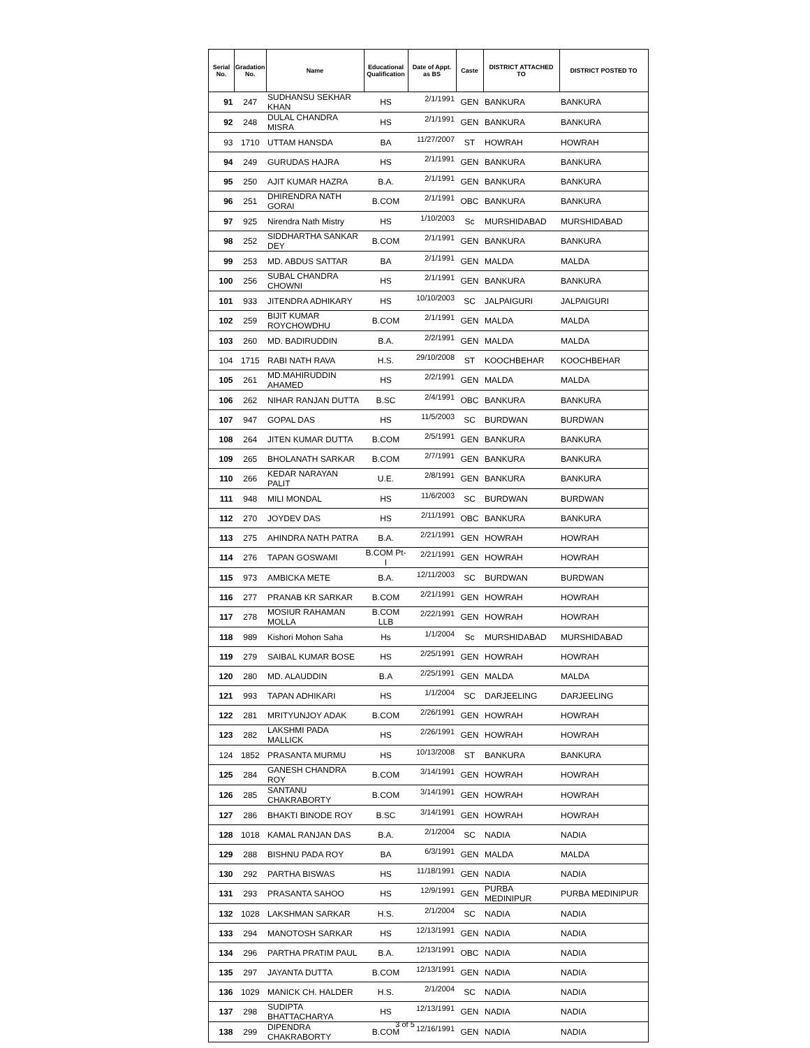| Serial No. | Gradation No. | Name | Educational Qualification | Date of Appt. as BS | Caste | DISTRICT ATTACHED TO | DISTRICT POSTED TO |
| --- | --- | --- | --- | --- | --- | --- | --- |
| 91 | 247 | SUDHANSU SEKHAR KHAN | HS | 2/1/1991 | GEN | BANKURA | BANKURA |
| 92 | 248 | DULAL CHANDRA MISRA | HS | 2/1/1991 | GEN | BANKURA | BANKURA |
| 93 | 1710 | UTTAM HANSDA | BA | 11/27/2007 | ST | HOWRAH | HOWRAH |
| 94 | 249 | GURUDAS HAJRA | HS | 2/1/1991 | GEN | BANKURA | BANKURA |
| 95 | 250 | AJIT KUMAR HAZRA | B.A. | 2/1/1991 | GEN | BANKURA | BANKURA |
| 96 | 251 | DHIRENDRA NATH GORAI | B.COM | 2/1/1991 | OBC | BANKURA | BANKURA |
| 97 | 925 | Nirendra Nath Mistry | HS | 1/10/2003 | Sc | MURSHIDABAD | MURSHIDABAD |
| 98 | 252 | SIDDHARTHA SANKAR DEY | B.COM | 2/1/1991 | GEN | BANKURA | BANKURA |
| 99 | 253 | MD. ABDUS SATTAR | BA | 2/1/1991 | GEN | MALDA | MALDA |
| 100 | 256 | SUBAL CHANDRA CHOWNI | HS | 2/1/1991 | GEN | BANKURA | BANKURA |
| 101 | 933 | JITENDRA ADHIKARY | HS | 10/10/2003 | SC | JALPAIGURI | JALPAIGURI |
| 102 | 259 | BIJIT KUMAR ROYCHOWDHU | B.COM | 2/1/1991 | GEN | MALDA | MALDA |
| 103 | 260 | MD. BADIRUDDIN | B.A. | 2/2/1991 | GEN | MALDA | MALDA |
| 104 | 1715 | RABI NATH RAVA | H.S. | 29/10/2008 | ST | KOOCHBEHAR | KOOCHBEHAR |
| 105 | 261 | MD.MAHIRUDDIN AHAMED | HS | 2/2/1991 | GEN | MALDA | MALDA |
| 106 | 262 | NIHAR RANJAN DUTTA | B.SC | 2/4/1991 | OBC | BANKURA | BANKURA |
| 107 | 947 | GOPAL DAS | HS | 11/5/2003 | SC | BURDWAN | BURDWAN |
| 108 | 264 | JITEN KUMAR DUTTA | B.COM | 2/5/1991 | GEN | BANKURA | BANKURA |
| 109 | 265 | BHOLANATH SARKAR | B.COM | 2/7/1991 | GEN | BANKURA | BANKURA |
| 110 | 266 | KEDAR NARAYAN PALIT | U.E. | 2/8/1991 | GEN | BANKURA | BANKURA |
| 111 | 948 | MILI MONDAL | HS | 11/6/2003 | SC | BURDWAN | BURDWAN |
| 112 | 270 | JOYDEV DAS | HS | 2/11/1991 | OBC | BANKURA | BANKURA |
| 113 | 275 | AHINDRA NATH PATRA | B.A. | 2/21/1991 | GEN | HOWRAH | HOWRAH |
| 114 | 276 | TAPAN GOSWAMI | B.COM Pt-I | 2/21/1991 | GEN | HOWRAH | HOWRAH |
| 115 | 973 | AMBICKA METE | B.A. | 12/11/2003 | SC | BURDWAN | BURDWAN |
| 116 | 277 | PRANAB KR SARKAR | B.COM | 2/21/1991 | GEN | HOWRAH | HOWRAH |
| 117 | 278 | MOSIUR RAHAMAN MOLLA | B.COM LLB | 2/22/1991 | GEN | HOWRAH | HOWRAH |
| 118 | 989 | Kishori Mohon Saha | Hs | 1/1/2004 | Sc | MURSHIDABAD | MURSHIDABAD |
| 119 | 279 | SAIBAL KUMAR BOSE | HS | 2/25/1991 | GEN | HOWRAH | HOWRAH |
| 120 | 280 | MD. ALAUDDIN | B.A | 2/25/1991 | GEN | MALDA | MALDA |
| 121 | 993 | TAPAN ADHIKARI | HS | 1/1/2004 | SC | DARJEELING | DARJEELING |
| 122 | 281 | MRITYUNJOY ADAK | B.COM | 2/26/1991 | GEN | HOWRAH | HOWRAH |
| 123 | 282 | LAKSHMI PADA MALLICK | HS | 2/26/1991 | GEN | HOWRAH | HOWRAH |
| 124 | 1852 | PRASANTA MURMU | HS | 10/13/2008 | ST | BANKURA | BANKURA |
| 125 | 284 | GANESH CHANDRA ROY | B.COM | 3/14/1991 | GEN | HOWRAH | HOWRAH |
| 126 | 285 | SANTANU CHAKRABORTY | B.COM | 3/14/1991 | GEN | HOWRAH | HOWRAH |
| 127 | 286 | BHAKTI BINODE ROY | B.SC | 3/14/1991 | GEN | HOWRAH | HOWRAH |
| 128 | 1018 | KAMAL RANJAN DAS | B.A. | 2/1/2004 | SC | NADIA | NADIA |
| 129 | 288 | BISHNU PADA ROY | BA | 6/3/1991 | GEN | MALDA | MALDA |
| 130 | 292 | PARTHA BISWAS | HS | 11/18/1991 | GEN | NADIA | NADIA |
| 131 | 293 | PRASANTA SAHOO | HS | 12/9/1991 | GEN | PURBA MEDINIPUR | PURBA MEDINIPUR |
| 132 | 1028 | LAKSHMAN SARKAR | H.S. | 2/1/2004 | SC | NADIA | NADIA |
| 133 | 294 | MANOTOSH SARKAR | HS | 12/13/1991 | GEN | NADIA | NADIA |
| 134 | 296 | PARTHA PRATIM PAUL | B.A. | 12/13/1991 | OBC | NADIA | NADIA |
| 135 | 297 | JAYANTA DUTTA | B.COM | 12/13/1991 | GEN | NADIA | NADIA |
| 136 | 1029 | MANICK CH. HALDER | H.S. | 2/1/2004 | SC | NADIA | NADIA |
| 137 | 298 | SUDIPTA BHATTACHARYA | HS | 12/13/1991 | GEN | NADIA | NADIA |
| 138 | 299 | DIPENDRA CHAKRABORTY | B.COM | 12/16/1991 | GEN | NADIA | NADIA |
3 of 5